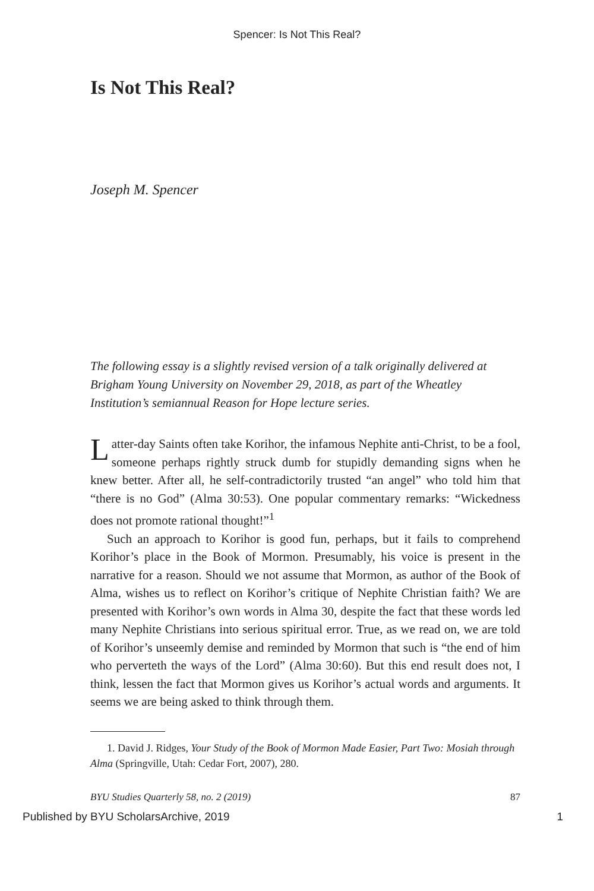Spencer: Is Not This Real?
Is Not This Real?
Joseph M. Spencer
The following essay is a slightly revised version of a talk originally delivered at Brigham Young University on November 29, 2018, as part of the Wheatley Institution’s semiannual Reason for Hope lecture series.
Latter-day Saints often take Korihor, the infamous Nephite anti-Christ, to be a fool, someone perhaps rightly struck dumb for stupidly demanding signs when he knew better. After all, he self-contradictorily trusted “an angel” who told him that “there is no God” (Alma 30:53). One popular commentary remarks: “Wickedness does not promote rational thought!”<sup>1</sup>
Such an approach to Korihor is good fun, perhaps, but it fails to comprehend Korihor’s place in the Book of Mormon. Presumably, his voice is present in the narrative for a reason. Should we not assume that Mormon, as author of the Book of Alma, wishes us to reflect on Korihor’s critique of Nephite Christian faith? We are presented with Korihor’s own words in Alma 30, despite the fact that these words led many Nephite Christians into serious spiritual error. True, as we read on, we are told of Korihor’s unseemly demise and reminded by Mormon that such is “the end of him who perverteth the ways of the Lord” (Alma 30:60). But this end result does not, I think, lessen the fact that Mormon gives us Korihor’s actual words and arguments. It seems we are being asked to think through them.
1. David J. Ridges, Your Study of the Book of Mormon Made Easier, Part Two: Mosiah through Alma (Springville, Utah: Cedar Fort, 2007), 280.
BYU Studies Quarterly 58, no. 2 (2019) 87
Published by BYU ScholarsArchive, 2019 1